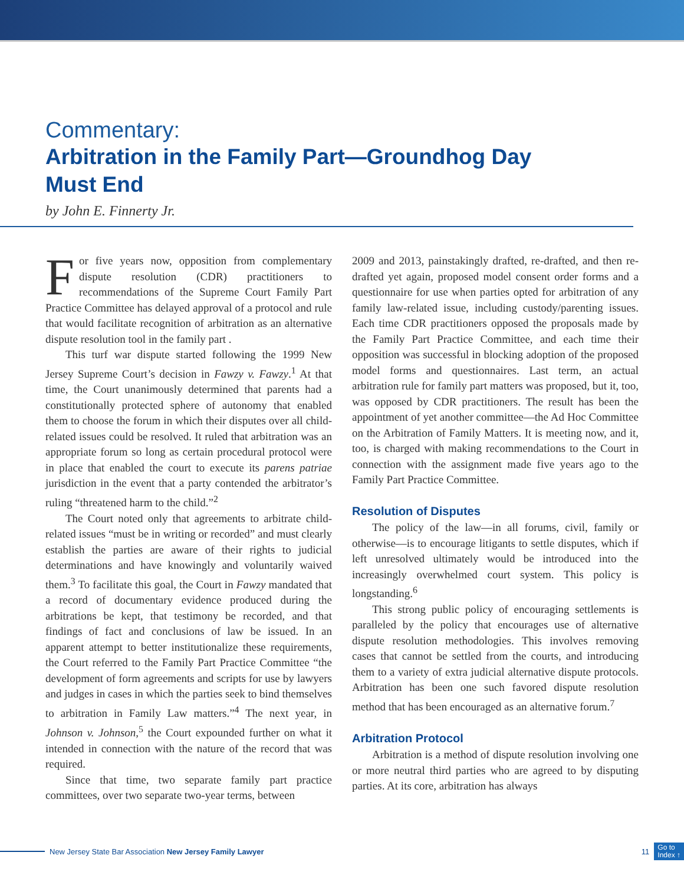Commentary:
Arbitration in the Family Part—Groundhog Day
Must End
by John E. Finnerty Jr.
For five years now, opposition from complementary dispute resolution (CDR) practitioners to recommendations of the Supreme Court Family Part Practice Committee has delayed approval of a protocol and rule that would facilitate recognition of arbitration as an alternative dispute resolution tool in the family part .
This turf war dispute started following the 1999 New Jersey Supreme Court’s decision in Fawzy v. Fawzy.<sup>1</sup> At that time, the Court unanimously determined that parents had a constitutionally protected sphere of autonomy that enabled them to choose the forum in which their disputes over all child-related issues could be resolved. It ruled that arbitration was an appropriate forum so long as certain procedural protocol were in place that enabled the court to execute its parens patriae jurisdiction in the event that a party contended the arbitrator’s ruling “threatened harm to the child.”<sup>2</sup>
The Court noted only that agreements to arbitrate child-related issues “must be in writing or recorded” and must clearly establish the parties are aware of their rights to judicial determinations and have knowingly and voluntarily waived them.<sup>3</sup> To facilitate this goal, the Court in Fawzy mandated that a record of documentary evidence produced during the arbitrations be kept, that testimony be recorded, and that findings of fact and conclusions of law be issued. In an apparent attempt to better institutionalize these requirements, the Court referred to the Family Part Practice Committee “the development of form agreements and scripts for use by lawyers and judges in cases in which the parties seek to bind themselves to arbitration in Family Law matters.”<sup>4</sup> The next year, in Johnson v. Johnson,<sup>5</sup> the Court expounded further on what it intended in connection with the nature of the record that was required.
Since that time, two separate family part practice committees, over two separate two-year terms, between
2009 and 2013, painstakingly drafted, re-drafted, and then re-drafted yet again, proposed model consent order forms and a questionnaire for use when parties opted for arbitration of any family law-related issue, including custody/parenting issues. Each time CDR practitioners opposed the proposals made by the Family Part Practice Committee, and each time their opposition was successful in blocking adoption of the proposed model forms and questionnaires. Last term, an actual arbitration rule for family part matters was proposed, but it, too, was opposed by CDR practitioners. The result has been the appointment of yet another committee—the Ad Hoc Committee on the Arbitration of Family Matters. It is meeting now, and it, too, is charged with making recommendations to the Court in connection with the assignment made five years ago to the Family Part Practice Committee.
Resolution of Disputes
The policy of the law—in all forums, civil, family or otherwise—is to encourage litigants to settle disputes, which if left unresolved ultimately would be introduced into the increasingly overwhelmed court system. This policy is longstanding.<sup>6</sup>
This strong public policy of encouraging settlements is paralleled by the policy that encourages use of alternative dispute resolution methodologies. This involves removing cases that cannot be settled from the courts, and introducing them to a variety of extra judicial alternative dispute protocols. Arbitration has been one such favored dispute resolution method that has been encouraged as an alternative forum.<sup>7</sup>
Arbitration Protocol
Arbitration is a method of dispute resolution involving one or more neutral third parties who are agreed to by disputing parties. At its core, arbitration has always
New Jersey State Bar Association New Jersey Family Lawyer 11 Go to
Index ↑